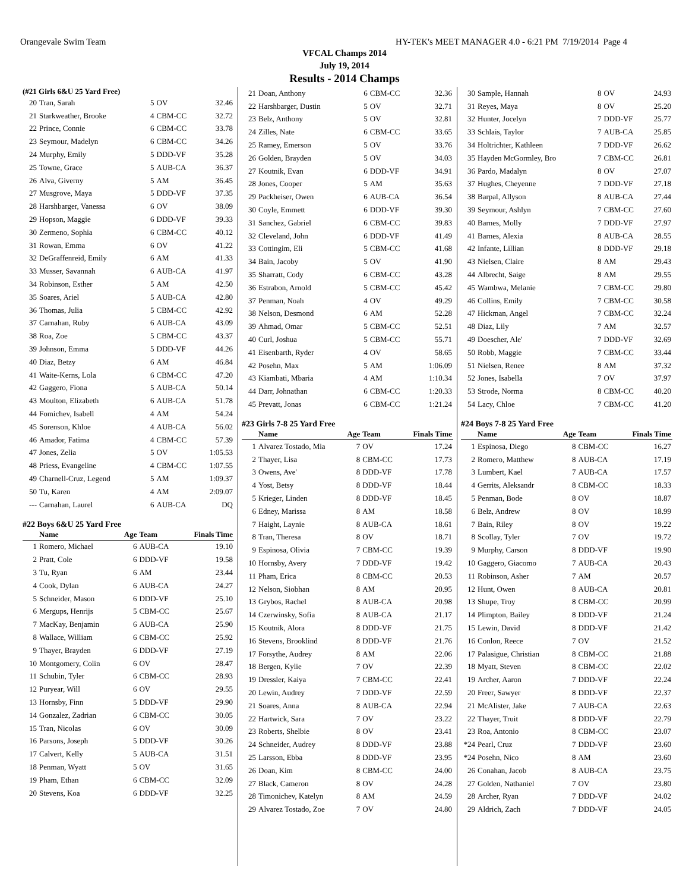Orangevale Swim Team HY-TEK's MEET MANAGER 4.0 - 6:21 PM 7/19/2014 Page 4
VFCAL Champs 2014
July 19, 2014
Results - 2014 Champs
(#21 Girls 6&U 25 Yard Free)
| 20 | Tran, Sarah | 5 | OV | 32.46 |
| 21 | Starkweather, Brooke | 4 | CBM-CC | 32.72 |
| 22 | Prince, Connie | 6 | CBM-CC | 33.78 |
| 23 | Seymour, Madelyn | 6 | CBM-CC | 34.26 |
| 24 | Murphy, Emily | 5 | DDD-VF | 35.28 |
| 25 | Towne, Grace | 5 | AUB-CA | 36.37 |
| 26 | Alva, Giverny | 5 | AM | 36.45 |
| 27 | Musgrove, Maya | 5 | DDD-VF | 37.35 |
| 28 | Harshbarger, Vanessa | 6 | OV | 38.09 |
| 29 | Hopson, Maggie | 6 | DDD-VF | 39.33 |
| 30 | Zermeno, Sophia | 6 | CBM-CC | 40.12 |
| 31 | Rowan, Emma | 6 | OV | 41.22 |
| 32 | DeGraffenreid, Emily | 6 | AM | 41.33 |
| 33 | Musser, Savannah | 6 | AUB-CA | 41.97 |
| 34 | Robinson, Esther | 5 | AM | 42.50 |
| 35 | Soares, Ariel | 5 | AUB-CA | 42.80 |
| 36 | Thomas, Julia | 5 | CBM-CC | 42.92 |
| 37 | Carnahan, Ruby | 6 | AUB-CA | 43.09 |
| 38 | Roa, Zoe | 5 | CBM-CC | 43.37 |
| 39 | Johnson, Emma | 5 | DDD-VF | 44.26 |
| 40 | Diaz, Betzy | 6 | AM | 46.84 |
| 41 | Waite-Kerns, Lola | 6 | CBM-CC | 47.20 |
| 42 | Gaggero, Fiona | 5 | AUB-CA | 50.14 |
| 43 | Moulton, Elizabeth | 6 | AUB-CA | 51.78 |
| 44 | Fomichev, Isabell | 4 | AM | 54.24 |
| 45 | Sorenson, Khloe | 4 | AUB-CA | 56.02 |
| 46 | Amador, Fatima | 4 | CBM-CC | 57.39 |
| 47 | Jones, Zelia | 5 | OV | 1:05.53 |
| 48 | Priess, Evangeline | 4 | CBM-CC | 1:07.55 |
| 49 | Charnell-Cruz, Legend | 5 | AM | 1:09.37 |
| 50 | Tu, Karen | 4 | AM | 2:09.07 |
| --- | Carnahan, Laurel | 6 | AUB-CA | DQ |
#22 Boys 6&U 25 Yard Free
| | Name | Age | Team | Finals Time |
| --- | --- | --- | --- | --- |
| 1 | Romero, Michael | 6 | AUB-CA | 19.10 |
| 2 | Pratt, Cole | 6 | DDD-VF | 19.58 |
| 3 | Tu, Ryan | 6 | AM | 23.44 |
| 4 | Cook, Dylan | 6 | AUB-CA | 24.27 |
| 5 | Schneider, Mason | 6 | DDD-VF | 25.10 |
| 6 | Mergups, Henrijs | 5 | CBM-CC | 25.67 |
| 7 | MacKay, Benjamin | 6 | AUB-CA | 25.90 |
| 8 | Wallace, William | 6 | CBM-CC | 25.92 |
| 9 | Thayer, Brayden | 6 | DDD-VF | 27.19 |
| 10 | Montgomery, Colin | 6 | OV | 28.47 |
| 11 | Schubin, Tyler | 6 | CBM-CC | 28.93 |
| 12 | Puryear, Will | 6 | OV | 29.55 |
| 13 | Hornsby, Finn | 5 | DDD-VF | 29.90 |
| 14 | Gonzalez, Zadrian | 6 | CBM-CC | 30.05 |
| 15 | Tran, Nicolas | 6 | OV | 30.09 |
| 16 | Parsons, Joseph | 5 | DDD-VF | 30.26 |
| 17 | Calvert, Kelly | 5 | AUB-CA | 31.51 |
| 18 | Penman, Wyatt | 5 | OV | 31.65 |
| 19 | Pham, Ethan | 6 | CBM-CC | 32.09 |
| 20 | Stevens, Koa | 6 | DDD-VF | 32.25 |
| 21 | Doan, Anthony | 6 | CBM-CC | 32.36 |
| 22 | Harshbarger, Dustin | 5 | OV | 32.71 |
| 23 | Belz, Anthony | 5 | OV | 32.81 |
| 24 | Zilles, Nate | 6 | CBM-CC | 33.65 |
| 25 | Ramey, Emerson | 5 | OV | 33.76 |
| 26 | Golden, Brayden | 5 | OV | 34.03 |
| 27 | Koutnik, Evan | 6 | DDD-VF | 34.91 |
| 28 | Jones, Cooper | 5 | AM | 35.63 |
| 29 | Packheiser, Owen | 6 | AUB-CA | 36.54 |
| 30 | Coyle, Emmett | 6 | DDD-VF | 39.30 |
| 31 | Sanchez, Gabriel | 6 | CBM-CC | 39.83 |
| 32 | Cleveland, John | 6 | DDD-VF | 41.49 |
| 33 | Cottingim, Eli | 5 | CBM-CC | 41.68 |
| 34 | Bain, Jacoby | 5 | OV | 41.90 |
| 35 | Sharratt, Cody | 6 | CBM-CC | 43.28 |
| 36 | Estrabon, Arnold | 5 | CBM-CC | 45.42 |
| 37 | Penman, Noah | 4 | OV | 49.29 |
| 38 | Nelson, Desmond | 6 | AM | 52.28 |
| 39 | Ahmad, Omar | 5 | CBM-CC | 52.51 |
| 40 | Curl, Joshua | 5 | CBM-CC | 55.71 |
| 41 | Eisenbarth, Ryder | 4 | OV | 58.65 |
| 42 | Posehn, Max | 5 | AM | 1:06.09 |
| 43 | Kiambati, Mbaria | 4 | AM | 1:10.34 |
| 44 | Darr, Johnathan | 6 | CBM-CC | 1:20.33 |
| 45 | Prevatt, Jonas | 6 | CBM-CC | 1:21.24 |
#23 Girls 7-8 25 Yard Free
| | Name | Age | Team | Finals Time |
| --- | --- | --- | --- | --- |
| 1 | Alvarez Tostado, Mia | 7 | OV | 17.24 |
| 2 | Thayer, Lisa | 8 | CBM-CC | 17.73 |
| 3 | Owens, Ave' | 8 | DDD-VF | 17.78 |
| 4 | Yost, Betsy | 8 | DDD-VF | 18.44 |
| 5 | Krieger, Linden | 8 | DDD-VF | 18.45 |
| 6 | Edney, Marissa | 8 | AM | 18.58 |
| 7 | Haight, Laynie | 8 | AUB-CA | 18.61 |
| 8 | Tran, Theresa | 8 | OV | 18.71 |
| 9 | Espinosa, Olivia | 7 | CBM-CC | 19.39 |
| 10 | Hornsby, Avery | 7 | DDD-VF | 19.42 |
| 11 | Pham, Erica | 8 | CBM-CC | 20.53 |
| 12 | Nelson, Siobhan | 8 | AM | 20.95 |
| 13 | Grybos, Rachel | 8 | AUB-CA | 20.98 |
| 14 | Czerwinsky, Sofia | 8 | AUB-CA | 21.17 |
| 15 | Koutnik, Alora | 8 | DDD-VF | 21.75 |
| 16 | Stevens, Brooklind | 8 | DDD-VF | 21.76 |
| 17 | Forsythe, Audrey | 8 | AM | 22.06 |
| 18 | Bergen, Kylie | 7 | OV | 22.39 |
| 19 | Dressler, Kaiya | 7 | CBM-CC | 22.41 |
| 20 | Lewin, Audrey | 7 | DDD-VF | 22.59 |
| 21 | Soares, Anna | 8 | AUB-CA | 22.94 |
| 22 | Hartwick, Sara | 7 | OV | 23.22 |
| 23 | Roberts, Shelbie | 8 | OV | 23.41 |
| 24 | Schneider, Audrey | 8 | DDD-VF | 23.88 |
| 25 | Larsson, Ebba | 8 | DDD-VF | 23.95 |
| 26 | Doan, Kim | 8 | CBM-CC | 24.00 |
| 27 | Black, Cameron | 8 | OV | 24.28 |
| 28 | Timonichev, Katelyn | 8 | AM | 24.59 |
| 29 | Alvarez Tostado, Zoe | 7 | OV | 24.80 |
| 30 | Sample, Hannah | 8 | OV | 24.93 |
| 31 | Reyes, Maya | 8 | OV | 25.20 |
| 32 | Hunter, Jocelyn | 7 | DDD-VF | 25.77 |
| 33 | Schlais, Taylor | 7 | AUB-CA | 25.85 |
| 34 | Holtrichter, Kathleen | 7 | DDD-VF | 26.62 |
| 35 | Hayden McGormley, Bro | 7 | CBM-CC | 26.81 |
| 36 | Pardo, Madalyn | 8 | OV | 27.07 |
| 37 | Hughes, Cheyenne | 7 | DDD-VF | 27.18 |
| 38 | Barpal, Allyson | 8 | AUB-CA | 27.44 |
| 39 | Seymour, Ashlyn | 7 | CBM-CC | 27.60 |
| 40 | Barnes, Molly | 7 | DDD-VF | 27.97 |
| 41 | Barnes, Alexia | 8 | AUB-CA | 28.55 |
| 42 | Infante, Lillian | 8 | DDD-VF | 29.18 |
| 43 | Nielsen, Claire | 8 | AM | 29.43 |
| 44 | Albrecht, Saige | 8 | AM | 29.55 |
| 45 | Wambwa, Melanie | 7 | CBM-CC | 29.80 |
| 46 | Collins, Emily | 7 | CBM-CC | 30.58 |
| 47 | Hickman, Angel | 7 | CBM-CC | 32.24 |
| 48 | Diaz, Lily | 7 | AM | 32.57 |
| 49 | Doescher, Ale' | 7 | DDD-VF | 32.69 |
| 50 | Robb, Maggie | 7 | CBM-CC | 33.44 |
| 51 | Nielsen, Renee | 8 | AM | 37.32 |
| 52 | Jones, Isabella | 7 | OV | 37.97 |
| 53 | Strode, Norma | 8 | CBM-CC | 40.20 |
| 54 | Lacy, Chloe | 7 | CBM-CC | 41.20 |
#24 Boys 7-8 25 Yard Free
| | Name | Age | Team | Finals Time |
| --- | --- | --- | --- | --- |
| 1 | Espinosa, Diego | 8 | CBM-CC | 16.27 |
| 2 | Romero, Matthew | 8 | AUB-CA | 17.19 |
| 3 | Lumbert, Kael | 7 | AUB-CA | 17.57 |
| 4 | Gerrits, Aleksandr | 8 | CBM-CC | 18.33 |
| 5 | Penman, Bode | 8 | OV | 18.87 |
| 6 | Belz, Andrew | 8 | OV | 18.99 |
| 7 | Bain, Riley | 8 | OV | 19.22 |
| 8 | Scollay, Tyler | 7 | OV | 19.72 |
| 9 | Murphy, Carson | 8 | DDD-VF | 19.90 |
| 10 | Gaggero, Giacomo | 7 | AUB-CA | 20.43 |
| 11 | Robinson, Asher | 7 | AM | 20.57 |
| 12 | Hunt, Owen | 8 | AUB-CA | 20.81 |
| 13 | Shupe, Troy | 8 | CBM-CC | 20.99 |
| 14 | Plimpton, Bailey | 8 | DDD-VF | 21.24 |
| 15 | Lewin, David | 8 | DDD-VF | 21.42 |
| 16 | Conlon, Reece | 7 | OV | 21.52 |
| 17 | Palasigue, Christian | 8 | CBM-CC | 21.88 |
| 18 | Myatt, Steven | 8 | CBM-CC | 22.02 |
| 19 | Archer, Aaron | 7 | DDD-VF | 22.24 |
| 20 | Freer, Sawyer | 8 | DDD-VF | 22.37 |
| 21 | McAlister, Jake | 7 | AUB-CA | 22.63 |
| 22 | Thayer, Truit | 8 | DDD-VF | 22.79 |
| 23 | Roa, Antonio | 8 | CBM-CC | 23.07 |
| *24 | Pearl, Cruz | 7 | DDD-VF | 23.60 |
| *24 | Posehn, Nico | 8 | AM | 23.60 |
| 26 | Conahan, Jacob | 8 | AUB-CA | 23.75 |
| 27 | Golden, Nathaniel | 7 | OV | 23.80 |
| 28 | Archer, Ryan | 7 | DDD-VF | 24.02 |
| 29 | Aldrich, Zach | 7 | DDD-VF | 24.05 |